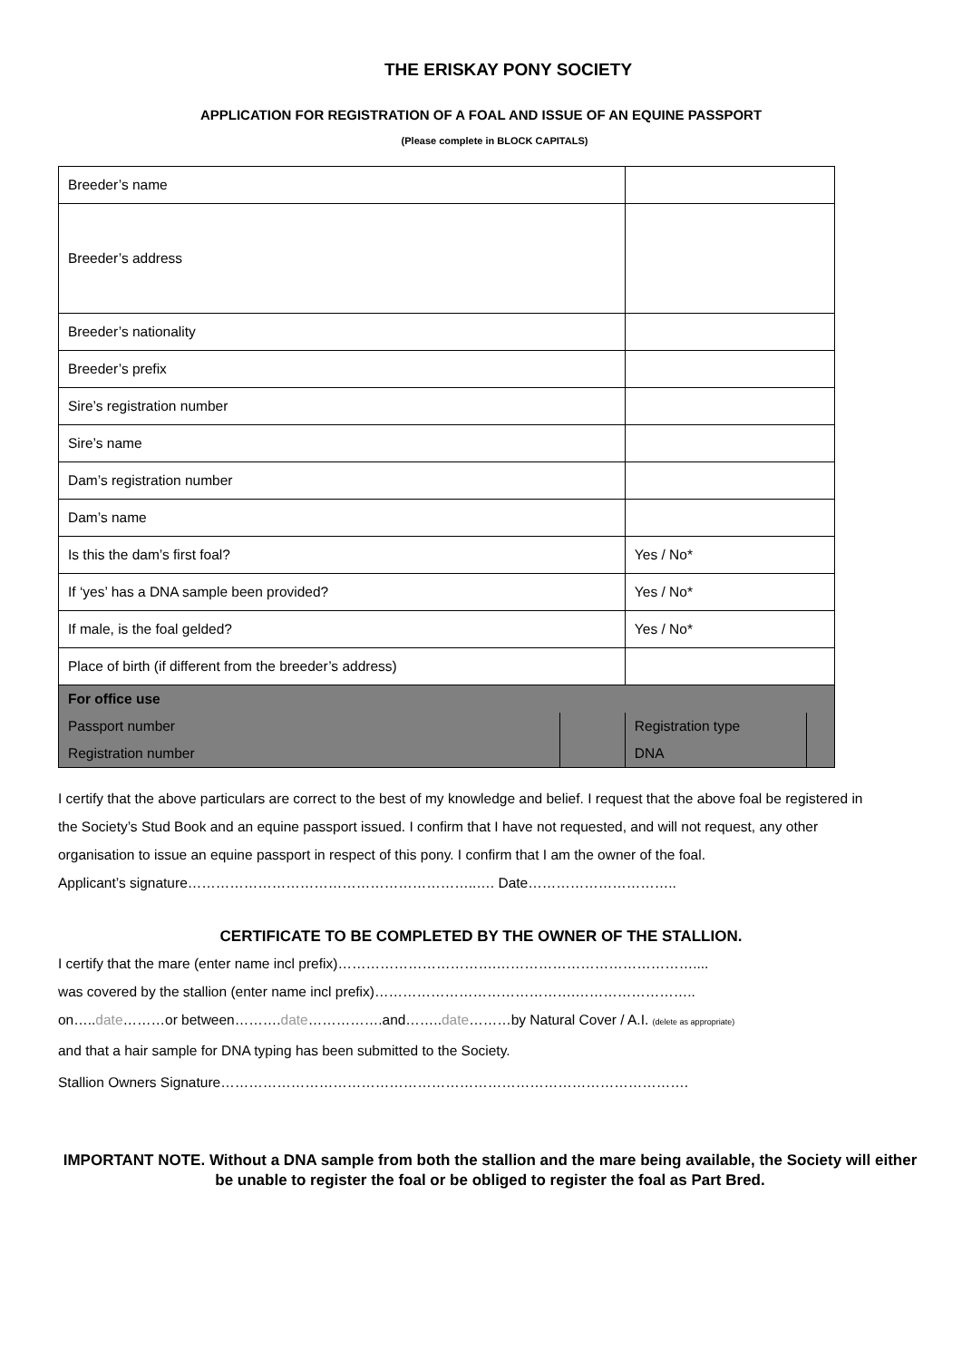THE ERISKAY PONY SOCIETY
APPLICATION FOR REGISTRATION OF A FOAL AND ISSUE OF AN EQUINE PASSPORT
(Please complete in BLOCK CAPITALS)
| Breeder’s name | | | |
| Breeder’s address | | | |
| Breeder’s nationality | | | |
| Breeder’s prefix | | | |
| Sire’s registration number | | | |
| Sire’s name | | | |
| Dam’s registration number | | | |
| Dam’s name | | | |
| Is this the dam’s first foal? | | Yes / No* | |
| If ‘yes’ has a DNA sample been provided? | | Yes / No* | |
| If male, is the foal gelded? | | Yes / No* | |
| Place of birth (if different from the breeder’s address) | | | |
| For office use | | | |
| Passport number | | Registration type | |
| Registration number | | DNA | |
I certify that the above particulars are correct to the best of my knowledge and belief. I request that the above foal be registered in the Society’s Stud Book and an equine passport issued. I confirm that I have not requested, and will not request, any other organisation to issue an equine passport in respect of this pony. I confirm that I am the owner of the foal.
Applicant’s signature……………………………………………………..…. Date…………………………..
CERTIFICATE TO BE COMPLETED BY THE OWNER OF THE STALLION.
I certify that the mare (enter name incl prefix)…………………………….……………………………………....
was covered by the stallion (enter name incl prefix)…………………………………….……………………..
on…..date………or between……….date…………….and……..date………by Natural Cover / A.I. (delete as appropriate)
and that a hair sample for DNA typing has been submitted to the Society.
Stallion Owners Signature……………………………………………………………………………………….
IMPORTANT NOTE. Without a DNA sample from both the stallion and the mare being available, the Society will either be unable to register the foal or be obliged to register the foal as Part Bred.